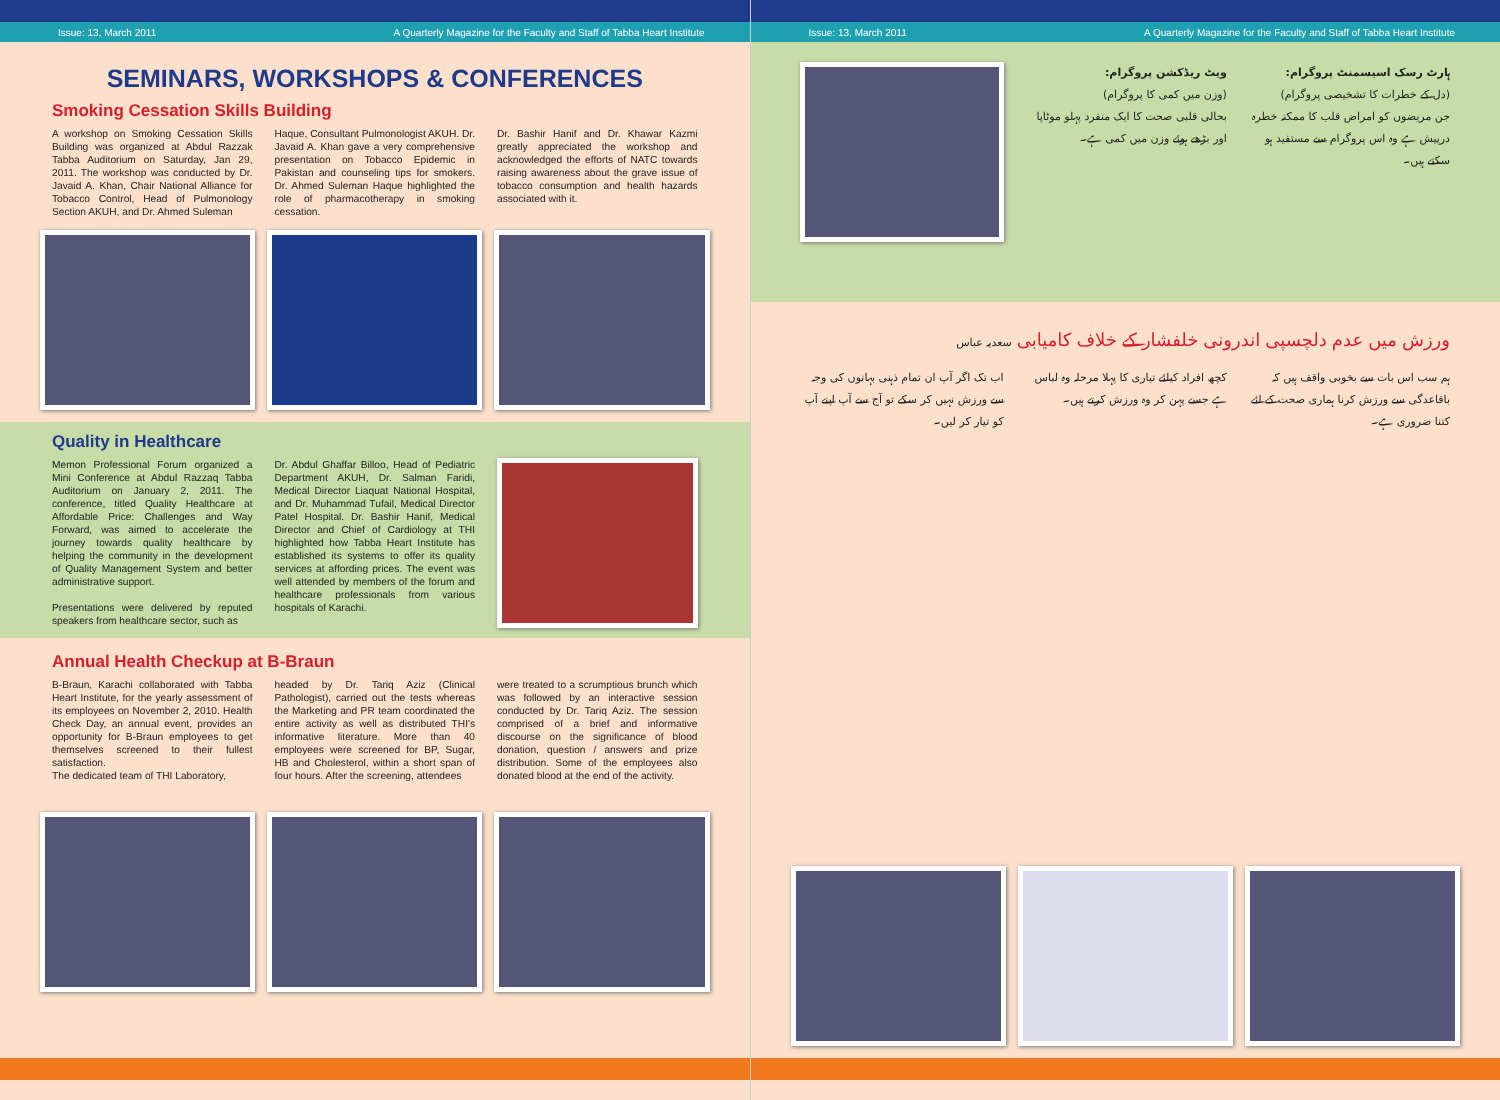Issue: 13, March 2011 A Quarterly Magazine for the Faculty and Staff of Tabba Heart Institute
SEMINARS, WORKSHOPS & CONFERENCES
Smoking Cessation Skills Building
A workshop on Smoking Cessation Skills Building was organized at Abdul Razzak Tabba Auditorium on Saturday, Jan 29, 2011. The workshop was conducted by Dr. Javaid A. Khan, Chair National Alliance for Tobacco Control, Head of Pulmonology Section AKUH, and Dr. Ahmed Suleman
Haque, Consultant Pulmonologist AKUH. Dr. Javaid A. Khan gave a very comprehensive presentation on Tobacco Epidemic in Pakistan and counseling tips for smokers. Dr. Ahmed Suleman Haque highlighted the role of pharmacotherapy in smoking cessation.
Dr. Bashir Hanif and Dr. Khawar Kazmi greatly appreciated the workshop and acknowledged the efforts of NATC towards raising awareness about the grave issue of tobacco consumption and health hazards associated with it.
Quality in Healthcare
Memon Professional Forum organized a Mini Conference at Abdul Razzaq Tabba Auditorium on January 2, 2011. The conference, titled Quality Healthcare at Affordable Price: Challenges and Way Forward, was aimed to accelerate the journey towards quality healthcare by helping the community in the development of Quality Management System and better administrative support.
Presentations were delivered by reputed speakers from healthcare sector, such as
Dr. Abdul Ghaffar Billoo, Head of Pediatric Department AKUH, Dr. Salman Faridi, Medical Director Liaquat National Hospital, and Dr. Muhammad Tufail, Medical Director Patel Hospital. Dr. Bashir Hanif, Medical Director and Chief of Cardiology at THI highlighted how Tabba Heart Institute has established its systems to offer its quality services at affording prices. The event was well attended by members of the forum and healthcare professionals from various hospitals of Karachi.
Annual Health Checkup at B-Braun
B-Braun, Karachi collaborated with Tabba Heart Institute, for the yearly assessment of its employees on November 2, 2010. Health Check Day, an annual event, provides an opportunity for B-Braun employees to get themselves screened to their fullest satisfaction.
The dedicated team of THI Laboratory,
headed by Dr. Tariq Aziz (Clinical Pathologist), carried out the tests whereas the Marketing and PR team coordinated the entire activity as well as distributed THI's informative literature. More than 40 employees were screened for BP, Sugar, HB and Cholesterol, within a short span of four hours. After the screening, attendees
were treated to a scrumptious brunch which was followed by an interactive session conducted by Dr. Tariq Aziz. The session comprised of a brief and informative discourse on the significance of blood donation, question / answers and prize distribution. Some of the employees also donated blood at the end of the activity.
Issue: 13, March 2011 A Quarterly Magazine for the Faculty and Staff of Tabba Heart Institute
ہارٹ رسک اسیسمنٹ پروگرام:
(دل کے خطرات کا تشخیصی پروگرام)
جن مریضوں کو امراض قلب کا ممکنہ خطرہ درپیش ہے وہ اس پروگرام سے مستفید ہو سکتے ہیں۔
ویٹ ریڈکشن پروگرام:
(وزن میں کمی کا پروگرام)
بحالی قلبی صحت کا ایک منفرد پہلو موٹاپا اور بڑھے ہوئے وزن میں کمی ہے۔
ورزش میں عدم دلچسپی اندرونی خلفشار کے خلاف کامیابی سعدیہ عباس
ہم سب اس بات سے بخوبی واقف ہیں کہ باقاعدگی سے ورزش کرنا ہماری صحت کے لئے کتنا ضروری ہے۔
کچھ افراد کیلئے تیاری کا پہلا مرحلہ وہ لباس ہے جسے پہن کر وہ ورزش کرتے ہیں۔
اب تک اگر آپ ان تمام ذہنی بہانوں کی وجہ سے ورزش نہیں کر سکے تو آج سے آپ اپنے آپ کو تیار کر لیں۔